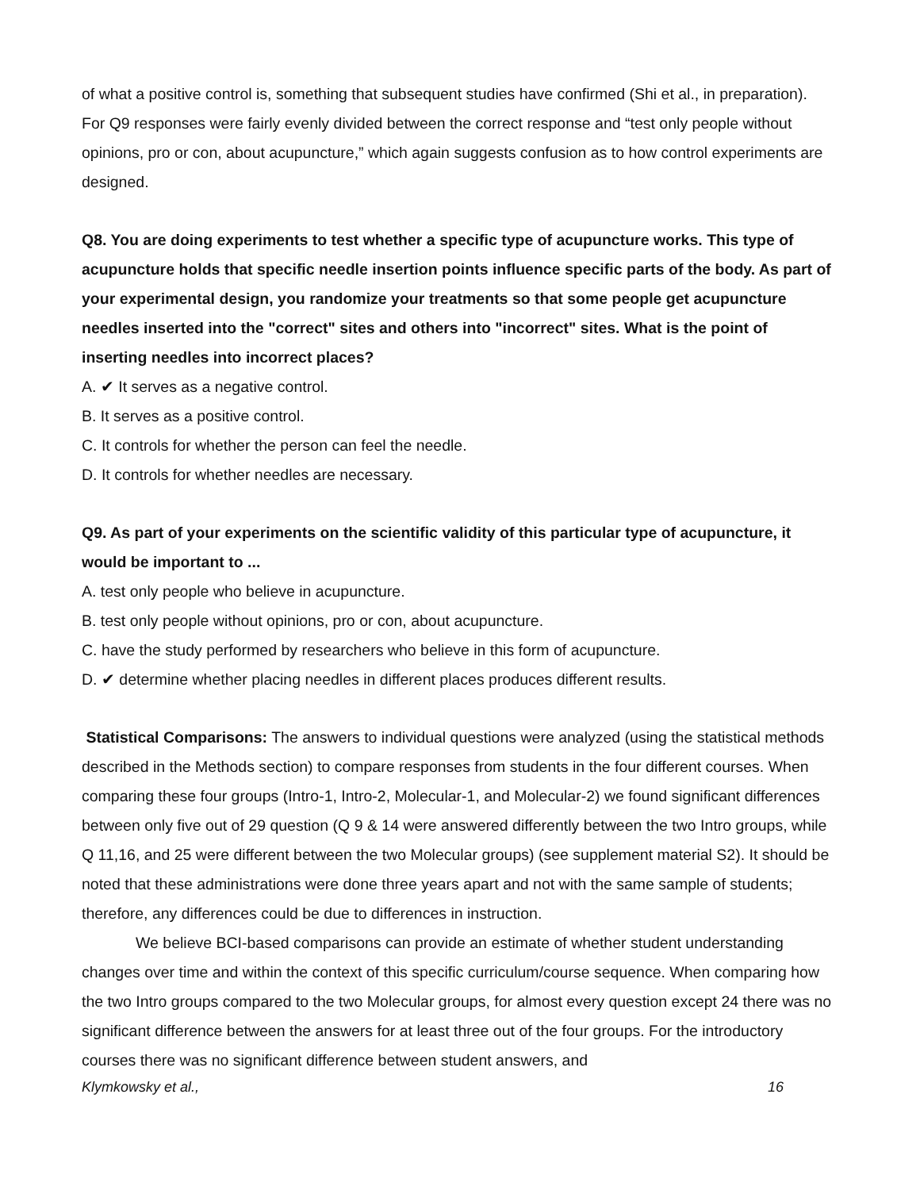of what a positive control is, something that subsequent studies have confirmed (Shi et al., in preparation). For Q9 responses were fairly evenly divided between the correct response and “test only people without opinions, pro or con, about acupuncture,” which again suggests confusion as to how control experiments are designed.
Q8. You are doing experiments to test whether a specific type of acupuncture works. This type of acupuncture holds that specific needle insertion points influence specific parts of the body. As part of your experimental design, you randomize your treatments so that some people get acupuncture needles inserted into the "correct" sites and others into "incorrect" sites. What is the point of inserting needles into incorrect places?
A. ✔ It serves as a negative control.
B. It serves as a positive control.
C. It controls for whether the person can feel the needle.
D. It controls for whether needles are necessary.
Q9. As part of your experiments on the scientific validity of this particular type of acupuncture, it would be important to ...
A. test only people who believe in acupuncture.
B. test only people without opinions, pro or con, about acupuncture.
C. have the study performed by researchers who believe in this form of acupuncture.
D. ✔ determine whether placing needles in different places produces different results.
Statistical Comparisons: The answers to individual questions were analyzed (using the statistical methods described in the Methods section) to compare responses from students in the four different courses. When comparing these four groups (Intro-1, Intro-2, Molecular-1, and Molecular-2) we found significant differences between only five out of 29 question (Q 9 & 14 were answered differently between the two Intro groups, while Q 11,16, and 25 were different between the two Molecular groups) (see supplement material S2). It should be noted that these administrations were done three years apart and not with the same sample of students; therefore, any differences could be due to differences in instruction.
We believe BCI-based comparisons can provide an estimate of whether student understanding changes over time and within the context of this specific curriculum/course sequence. When comparing how the two Intro groups compared to the two Molecular groups, for almost every question except 24 there was no significant difference between the answers for at least three out of the four groups. For the introductory courses there was no significant difference between student answers, and
Klymkowsky et al., 16